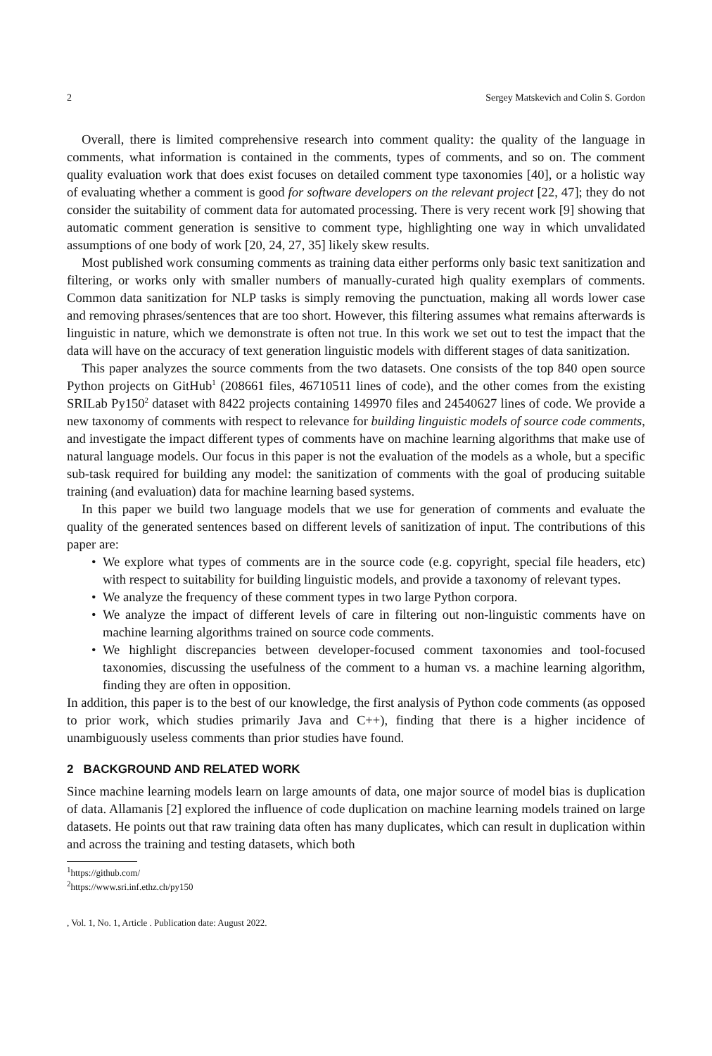2 Sergey Matskevich and Colin S. Gordon
Overall, there is limited comprehensive research into comment quality: the quality of the language in comments, what information is contained in the comments, types of comments, and so on. The comment quality evaluation work that does exist focuses on detailed comment type taxonomies [40], or a holistic way of evaluating whether a comment is good for software developers on the relevant project [22, 47]; they do not consider the suitability of comment data for automated processing. There is very recent work [9] showing that automatic comment generation is sensitive to comment type, highlighting one way in which unvalidated assumptions of one body of work [20, 24, 27, 35] likely skew results.
Most published work consuming comments as training data either performs only basic text sanitization and filtering, or works only with smaller numbers of manually-curated high quality exemplars of comments. Common data sanitization for NLP tasks is simply removing the punctuation, making all words lower case and removing phrases/sentences that are too short. However, this filtering assumes what remains afterwards is linguistic in nature, which we demonstrate is often not true. In this work we set out to test the impact that the data will have on the accuracy of text generation linguistic models with different stages of data sanitization.
This paper analyzes the source comments from the two datasets. One consists of the top 840 open source Python projects on GitHub<sup>1</sup> (208661 files, 46710511 lines of code), and the other comes from the existing SRILab Py150<sup>2</sup> dataset with 8422 projects containing 149970 files and 24540627 lines of code. We provide a new taxonomy of comments with respect to relevance for building linguistic models of source code comments, and investigate the impact different types of comments have on machine learning algorithms that make use of natural language models. Our focus in this paper is not the evaluation of the models as a whole, but a specific sub-task required for building any model: the sanitization of comments with the goal of producing suitable training (and evaluation) data for machine learning based systems.
In this paper we build two language models that we use for generation of comments and evaluate the quality of the generated sentences based on different levels of sanitization of input. The contributions of this paper are:
• We explore what types of comments are in the source code (e.g. copyright, special file headers, etc) with respect to suitability for building linguistic models, and provide a taxonomy of relevant types.
• We analyze the frequency of these comment types in two large Python corpora.
• We analyze the impact of different levels of care in filtering out non-linguistic comments have on machine learning algorithms trained on source code comments.
• We highlight discrepancies between developer-focused comment taxonomies and tool-focused taxonomies, discussing the usefulness of the comment to a human vs. a machine learning algorithm, finding they are often in opposition.
In addition, this paper is to the best of our knowledge, the first analysis of Python code comments (as opposed to prior work, which studies primarily Java and C++), finding that there is a higher incidence of unambiguously useless comments than prior studies have found.
2 BACKGROUND AND RELATED WORK
Since machine learning models learn on large amounts of data, one major source of model bias is duplication of data. Allamanis [2] explored the influence of code duplication on machine learning models trained on large datasets. He points out that raw training data often has many duplicates, which can result in duplication within and across the training and testing datasets, which both
<sup>1</sup> https://github.com/
<sup>2</sup> https://www.sri.inf.ethz.ch/py150
, Vol. 1, No. 1, Article . Publication date: August 2022.